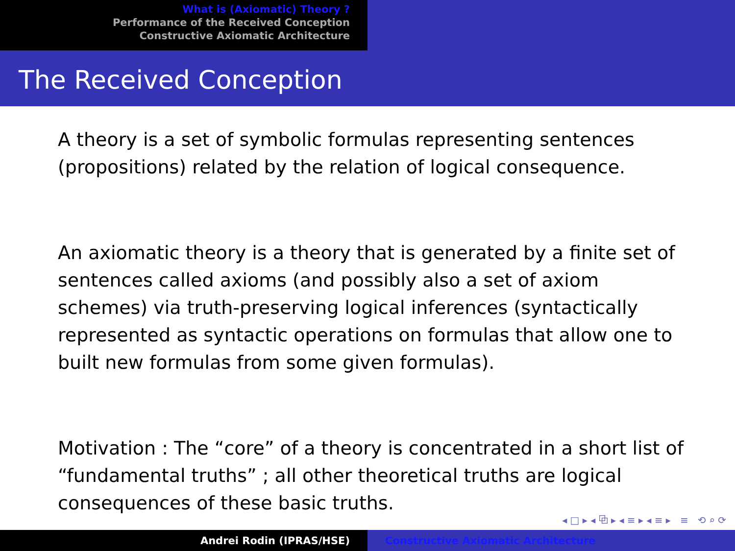What is (Axiomatic) Theory ?
Performance of the Received Conception
Constructive Axiomatic Architecture
The Received Conception
A theory is a set of symbolic formulas representing sentences (propositions) related by the relation of logical consequence.
An axiomatic theory is a theory that is generated by a finite set of sentences called axioms (and possibly also a set of axiom schemes) via truth-preserving logical inferences (syntactically represented as syntactic operations on formulas that allow one to built new formulas from some given formulas).
Motivation : The “core” of a theory is concentrated in a short list of “fundamental truths” ; all other theoretical truths are logical consequences of these basic truths.
◂ □ ▸ ◂ ⧉ ▸ ◂ ≡ ▸ ◂ ≡ ▸ ≡ ⟲ ⌕ ⟳
Andrei Rodin (IPRAS/HSE) Constructive Axiomatic Architecture